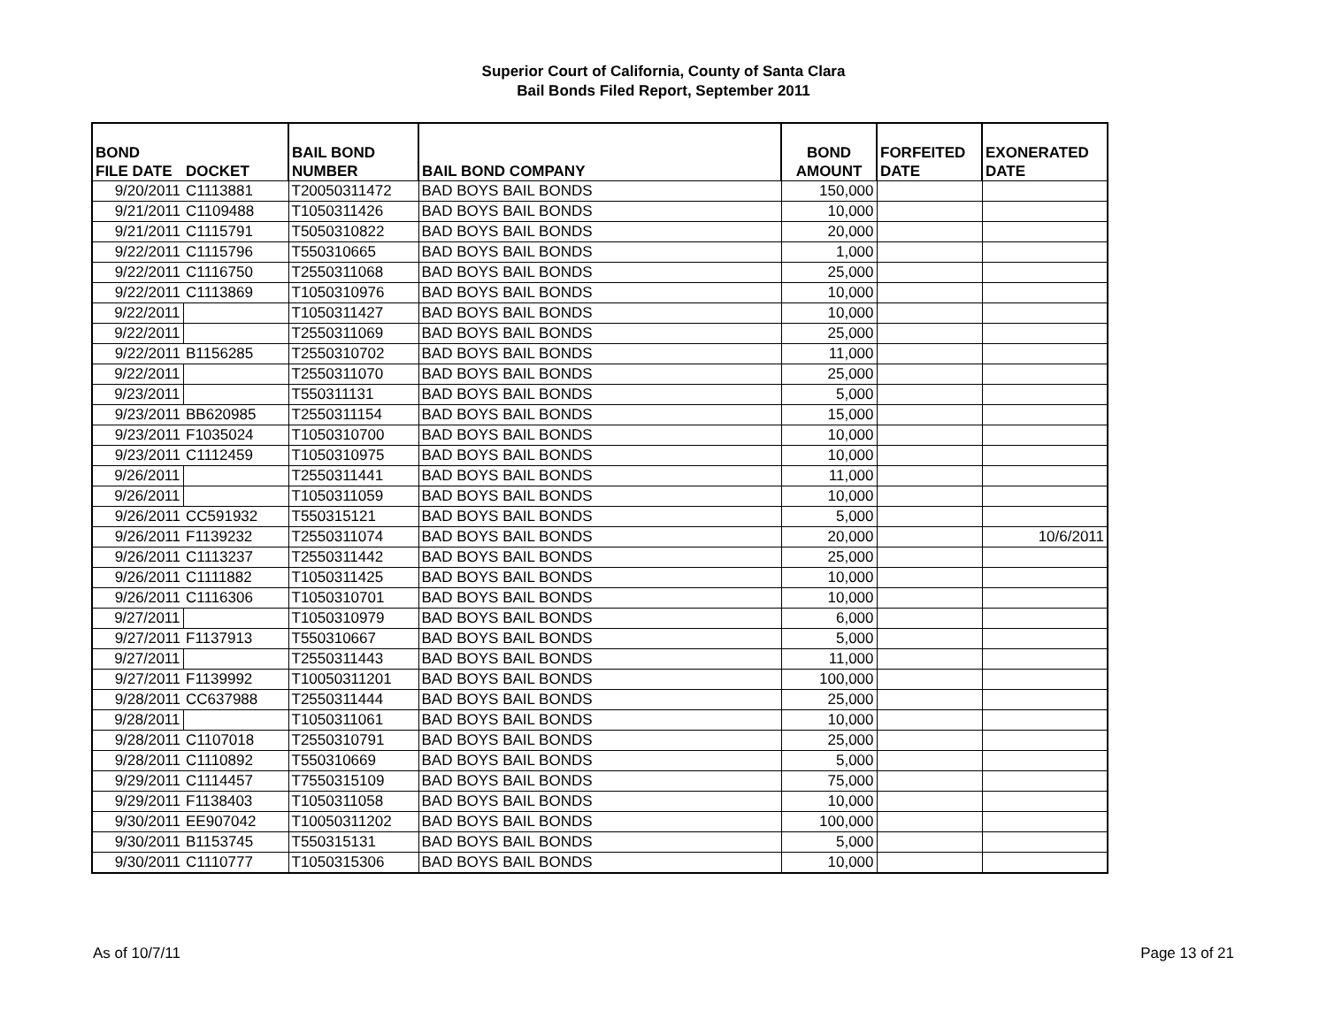Superior Court of California, County of Santa Clara
Bail Bonds Filed Report, September 2011
| BOND FILE DATE | DOCKET | BAIL BOND NUMBER | BAIL BOND COMPANY | BOND AMOUNT | FORFEITED DATE | EXONERATED DATE |
| --- | --- | --- | --- | --- | --- | --- |
| 9/20/2011 | C1113881 | T20050311472 | BAD BOYS BAIL BONDS | 150,000 | | |
| 9/21/2011 | C1109488 | T1050311426 | BAD BOYS BAIL BONDS | 10,000 | | |
| 9/21/2011 | C1115791 | T5050310822 | BAD BOYS BAIL BONDS | 20,000 | | |
| 9/22/2011 | C1115796 | T550310665 | BAD BOYS BAIL BONDS | 1,000 | | |
| 9/22/2011 | C1116750 | T2550311068 | BAD BOYS BAIL BONDS | 25,000 | | |
| 9/22/2011 | C1113869 | T1050310976 | BAD BOYS BAIL BONDS | 10,000 | | |
| 9/22/2011 | | T1050311427 | BAD BOYS BAIL BONDS | 10,000 | | |
| 9/22/2011 | | T2550311069 | BAD BOYS BAIL BONDS | 25,000 | | |
| 9/22/2011 | B1156285 | T2550310702 | BAD BOYS BAIL BONDS | 11,000 | | |
| 9/22/2011 | | T2550311070 | BAD BOYS BAIL BONDS | 25,000 | | |
| 9/23/2011 | | T550311131 | BAD BOYS BAIL BONDS | 5,000 | | |
| 9/23/2011 | BB620985 | T2550311154 | BAD BOYS BAIL BONDS | 15,000 | | |
| 9/23/2011 | F1035024 | T1050310700 | BAD BOYS BAIL BONDS | 10,000 | | |
| 9/23/2011 | C1112459 | T1050310975 | BAD BOYS BAIL BONDS | 10,000 | | |
| 9/26/2011 | | T2550311441 | BAD BOYS BAIL BONDS | 11,000 | | |
| 9/26/2011 | | T1050311059 | BAD BOYS BAIL BONDS | 10,000 | | |
| 9/26/2011 | CC591932 | T550315121 | BAD BOYS BAIL BONDS | 5,000 | | |
| 9/26/2011 | F1139232 | T2550311074 | BAD BOYS BAIL BONDS | 20,000 | | 10/6/2011 |
| 9/26/2011 | C1113237 | T2550311442 | BAD BOYS BAIL BONDS | 25,000 | | |
| 9/26/2011 | C1111882 | T1050311425 | BAD BOYS BAIL BONDS | 10,000 | | |
| 9/26/2011 | C1116306 | T1050310701 | BAD BOYS BAIL BONDS | 10,000 | | |
| 9/27/2011 | | T1050310979 | BAD BOYS BAIL BONDS | 6,000 | | |
| 9/27/2011 | F1137913 | T550310667 | BAD BOYS BAIL BONDS | 5,000 | | |
| 9/27/2011 | | T2550311443 | BAD BOYS BAIL BONDS | 11,000 | | |
| 9/27/2011 | F1139992 | T10050311201 | BAD BOYS BAIL BONDS | 100,000 | | |
| 9/28/2011 | CC637988 | T2550311444 | BAD BOYS BAIL BONDS | 25,000 | | |
| 9/28/2011 | | T1050311061 | BAD BOYS BAIL BONDS | 10,000 | | |
| 9/28/2011 | C1107018 | T2550310791 | BAD BOYS BAIL BONDS | 25,000 | | |
| 9/28/2011 | C1110892 | T550310669 | BAD BOYS BAIL BONDS | 5,000 | | |
| 9/29/2011 | C1114457 | T7550315109 | BAD BOYS BAIL BONDS | 75,000 | | |
| 9/29/2011 | F1138403 | T1050311058 | BAD BOYS BAIL BONDS | 10,000 | | |
| 9/30/2011 | EE907042 | T10050311202 | BAD BOYS BAIL BONDS | 100,000 | | |
| 9/30/2011 | B1153745 | T550315131 | BAD BOYS BAIL BONDS | 5,000 | | |
| 9/30/2011 | C1110777 | T1050315306 | BAD BOYS BAIL BONDS | 10,000 | | |
As of 10/7/11 Page 13 of 21